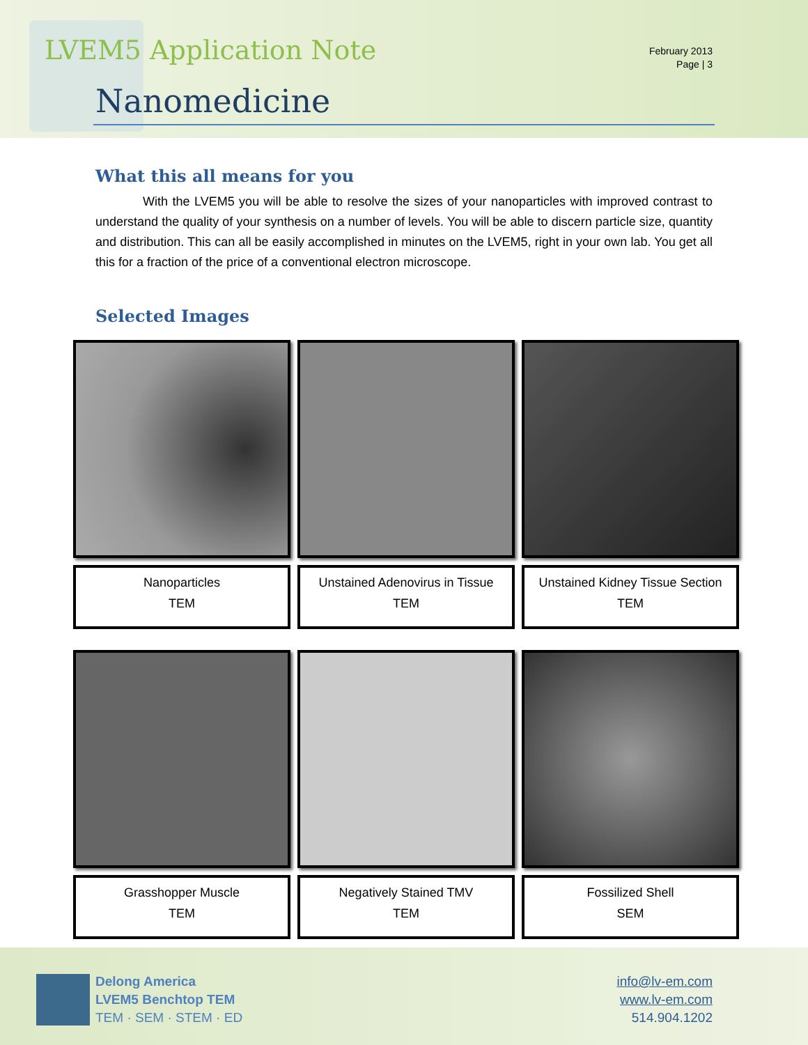LVEM5 Application Note
Nanomedicine
February 2013
Page | 3
What this all means for you
With the LVEM5 you will be able to resolve the sizes of your nanoparticles with improved contrast to understand the quality of your synthesis on a number of levels. You will be able to discern particle size, quantity and distribution. This can all be easily accomplished in minutes on the LVEM5, right in your own lab. You get all this for a fraction of the price of a conventional electron microscope.
Selected Images
Nanoparticles
TEM
Unstained Adenovirus in Tissue
TEM
Unstained Kidney Tissue Section
TEM
Grasshopper Muscle
TEM
Negatively Stained TMV
TEM
Fossilized Shell
SEM
Delong America
LVEM5 Benchtop TEM
TEM · SEM · STEM · ED
info@lv-em.com
www.lv-em.com
514.904.1202